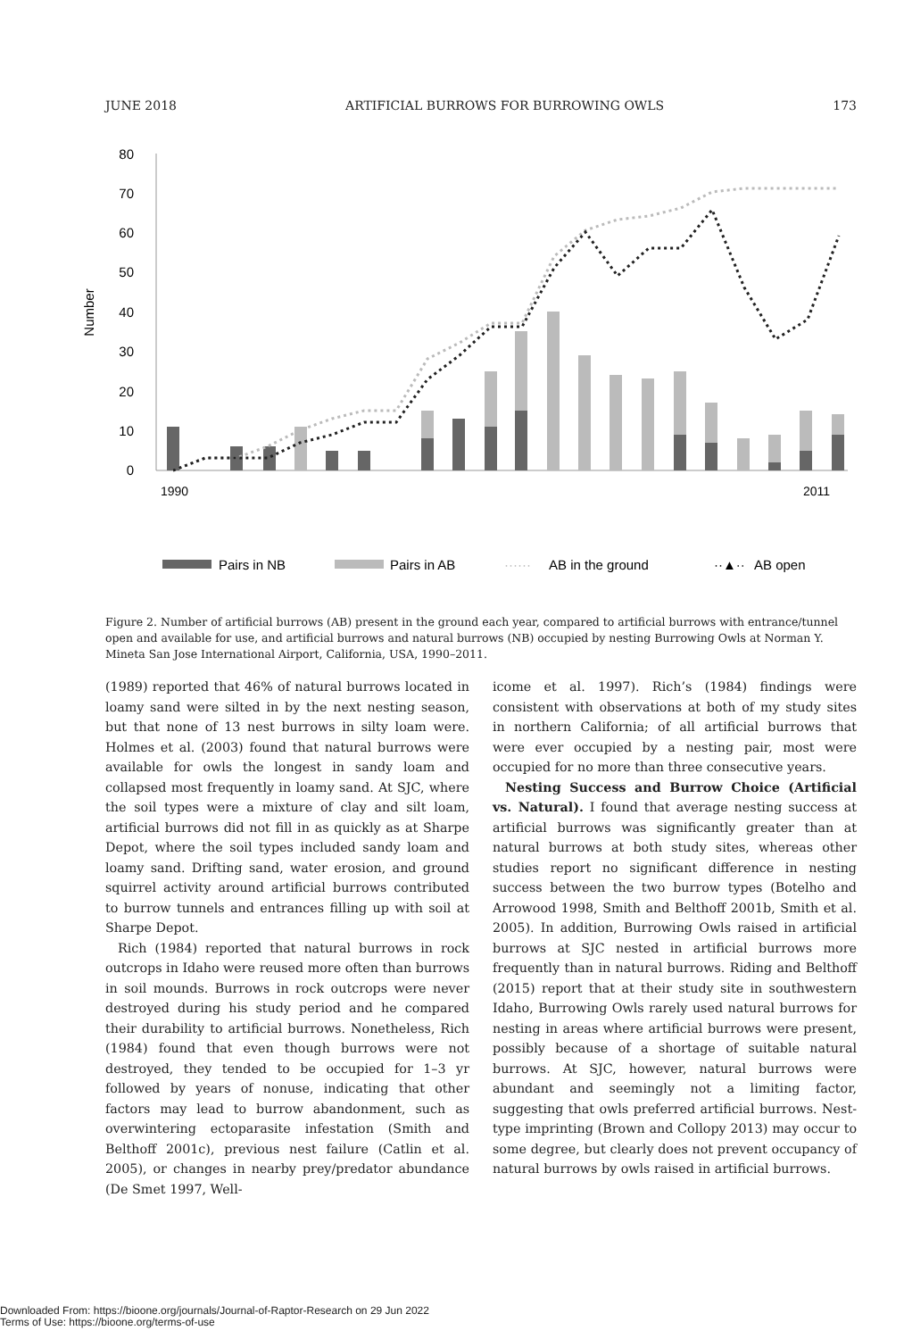JUNE 2018 ARTIFICIAL BURROWS FOR BURROWING OWLS 173
80
70
60
50
40
30
20
10
0
Number
1990
2011
Pairs in NB
Pairs in AB
······
AB in the ground
··▲··
AB open
Figure 2. Number of artificial burrows (AB) present in the ground each year, compared to artificial burrows with entrance/tunnel open and available for use, and artificial burrows and natural burrows (NB) occupied by nesting Burrowing Owls at Norman Y. Mineta San Jose International Airport, California, USA, 1990–2011.
(1989) reported that 46% of natural burrows located in loamy sand were silted in by the next nesting season, but that none of 13 nest burrows in silty loam were. Holmes et al. (2003) found that natural burrows were available for owls the longest in sandy loam and collapsed most frequently in loamy sand. At SJC, where the soil types were a mixture of clay and silt loam, artificial burrows did not fill in as quickly as at Sharpe Depot, where the soil types included sandy loam and loamy sand. Drifting sand, water erosion, and ground squirrel activity around artificial burrows contributed to burrow tunnels and entrances filling up with soil at Sharpe Depot.
Rich (1984) reported that natural burrows in rock outcrops in Idaho were reused more often than burrows in soil mounds. Burrows in rock outcrops were never destroyed during his study period and he compared their durability to artificial burrows. Nonetheless, Rich (1984) found that even though burrows were not destroyed, they tended to be occupied for 1–3 yr followed by years of nonuse, indicating that other factors may lead to burrow abandonment, such as overwintering ectoparasite infestation (Smith and Belthoff 2001c), previous nest failure (Catlin et al. 2005), or changes in nearby prey/predator abundance (De Smet 1997, Well-
icome et al. 1997). Rich’s (1984) findings were consistent with observations at both of my study sites in northern California; of all artificial burrows that were ever occupied by a nesting pair, most were occupied for no more than three consecutive years.
Nesting Success and Burrow Choice (Artificial vs. Natural). I found that average nesting success at artificial burrows was significantly greater than at natural burrows at both study sites, whereas other studies report no significant difference in nesting success between the two burrow types (Botelho and Arrowood 1998, Smith and Belthoff 2001b, Smith et al. 2005). In addition, Burrowing Owls raised in artificial burrows at SJC nested in artificial burrows more frequently than in natural burrows. Riding and Belthoff (2015) report that at their study site in southwestern Idaho, Burrowing Owls rarely used natural burrows for nesting in areas where artificial burrows were present, possibly because of a shortage of suitable natural burrows. At SJC, however, natural burrows were abundant and seemingly not a limiting factor, suggesting that owls preferred artificial burrows. Nest-type imprinting (Brown and Collopy 2013) may occur to some degree, but clearly does not prevent occupancy of natural burrows by owls raised in artificial burrows.
Downloaded From: https://bioone.org/journals/Journal-of-Raptor-Research on 29 Jun 2022
Terms of Use: https://bioone.org/terms-of-use